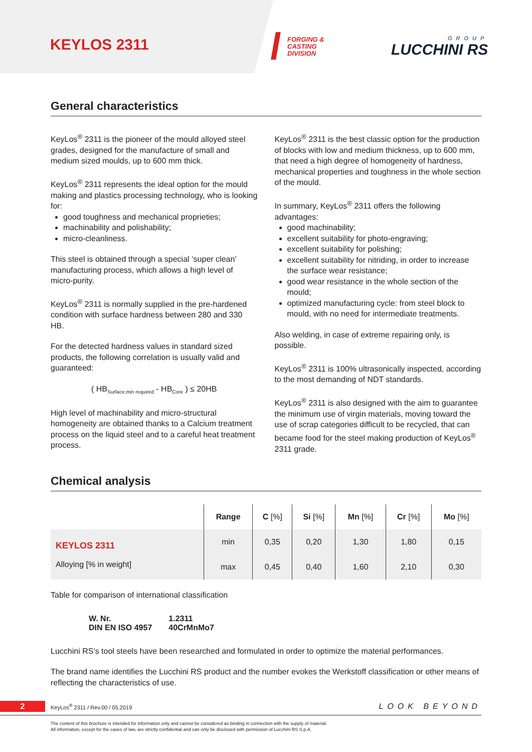KEYLOS 2311
FORGING &
CASTING
DIVISION
GROUP
LUCCHINI RS
General characteristics
KeyLos<sup>®</sup> 2311 is the pioneer of the mould alloyed steel grades, designed for the manufacture of small and medium sized moulds, up to 600 mm thick.
KeyLos<sup>®</sup> 2311 represents the ideal option for the mould making and plastics processing technology, who is looking for:
good toughness and mechanical proprieties;
machinability and polishability;
micro-cleanliness.
This steel is obtained through a special ‘super clean’ manufacturing process, which allows a high level of micro-purity.
KeyLos<sup>®</sup> 2311 is normally supplied in the pre-hardened condition with surface hardness between 280 and 330 HB.
For the detected hardness values in standard sized products, the following correlation is usually valid and guaranteed:
( HB<sub>Surface,min required</sub> - HB<sub>Core</sub> ) ≤ 20HB
High level of machinability and micro-structural homogeneity are obtained thanks to a Calcium treatment process on the liquid steel and to a careful heat treatment process.
KeyLos<sup>®</sup> 2311 is the best classic option for the production of blocks with low and medium thickness, up to 600 mm, that need a high degree of homogeneity of hardness, mechanical properties and toughness in the whole section of the mould.
In summary, KeyLos<sup>®</sup> 2311 offers the following advantages:
good machinability;
excellent suitability for photo-engraving;
excellent suitability for polishing;
excellent suitability for nitriding, in order to increase the surface wear resistance;
good wear resistance in the whole section of the mould;
optimized manufacturing cycle: from steel block to mould, with no need for intermediate treatments.
Also welding, in case of extreme repairing only, is possible.
KeyLos<sup>®</sup> 2311 is 100% ultrasonically inspected, according to the most demanding of NDT standards.
KeyLos<sup>®</sup> 2311 is also designed with the aim to guarantee the minimum use of virgin materials, moving toward the use of scrap categories difficult to be recycled, that can became food for the steel making production of KeyLos<sup>®</sup> 2311 grade.
Chemical analysis
| | Range | C [%] | Si [%] | Mn [%] | Cr [%] | Mo [%] |
| --- | --- | --- | --- | --- | --- | --- |
| KEYLOS 2311 Alloying [% in weight] | min | 0,35 | 0,20 | 1,30 | 1,80 | 0,15 |
| | max | 0,45 | 0,40 | 1,60 | 2,10 | 0,30 |
Table for comparison of international classification
| W. Nr. DIN EN ISO 4957 | 1.2311 40CrMnMo7 |
Lucchini RS’s tool steels have been researched and formulated in order to optimize the material performances.
The brand name identifies the Lucchini RS product and the number evokes the Werkstoff classification or other means of reflecting the characteristics of use.
2 KeyLos<sup>®</sup> 2311 / Rev.00 / 05.2019 LOOK BEYOND
The content of this brochure is intended for information only and cannot be considered as binding in connection with the supply of material.
All information, except for the cases of law, are strictly confidential and can only be disclosed with permission of Lucchini RS S.p.A.